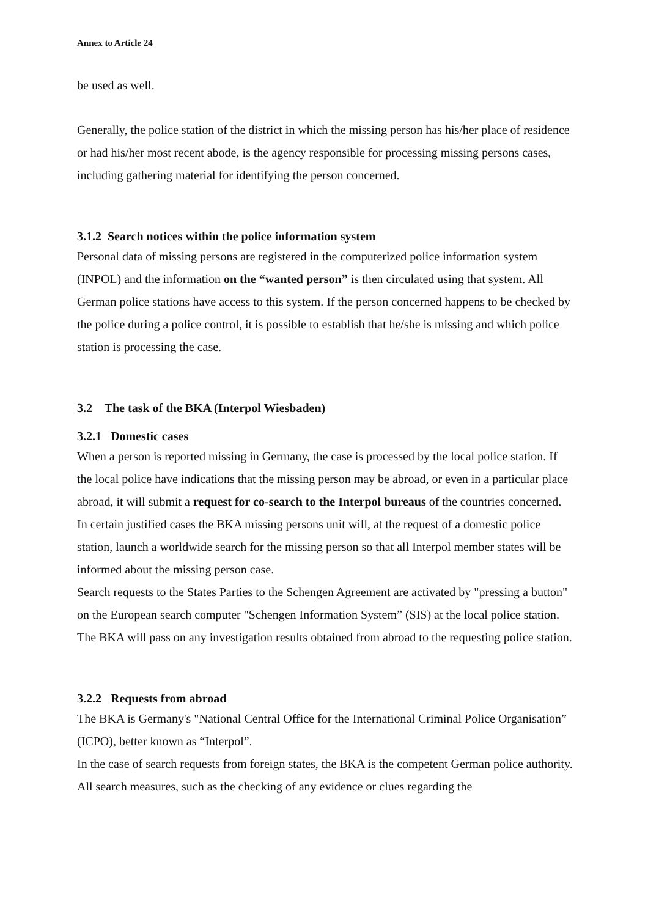Annex to Article 24
be used as well.
Generally, the police station of the district in which the missing person has his/her place of residence or had his/her most recent abode, is the agency responsible for processing missing persons cases, including gathering material for identifying the person concerned.
3.1.2 Search notices within the police information system
Personal data of missing persons are registered in the computerized police information system (INPOL) and the information on the “wanted person” is then circulated using that system. All German police stations have access to this system. If the person concerned happens to be checked by the police during a police control, it is possible to establish that he/she is missing and which police station is processing the case.
3.2 The task of the BKA (Interpol Wiesbaden)
3.2.1 Domestic cases
When a person is reported missing in Germany, the case is processed by the local police station. If the local police have indications that the missing person may be abroad, or even in a particular place abroad, it will submit a request for co-search to the Interpol bureaus of the countries concerned.
In certain justified cases the BKA missing persons unit will, at the request of a domestic police station, launch a worldwide search for the missing person so that all Interpol member states will be informed about the missing person case.
Search requests to the States Parties to the Schengen Agreement are activated by "pressing a button" on the European search computer "Schengen Information System” (SIS) at the local police station.
The BKA will pass on any investigation results obtained from abroad to the requesting police station.
3.2.2 Requests from abroad
The BKA is Germany's "National Central Office for the International Criminal Police Organisation” (ICPO), better known as “Interpol”.
In the case of search requests from foreign states, the BKA is the competent German police authority. All search measures, such as the checking of any evidence or clues regarding the